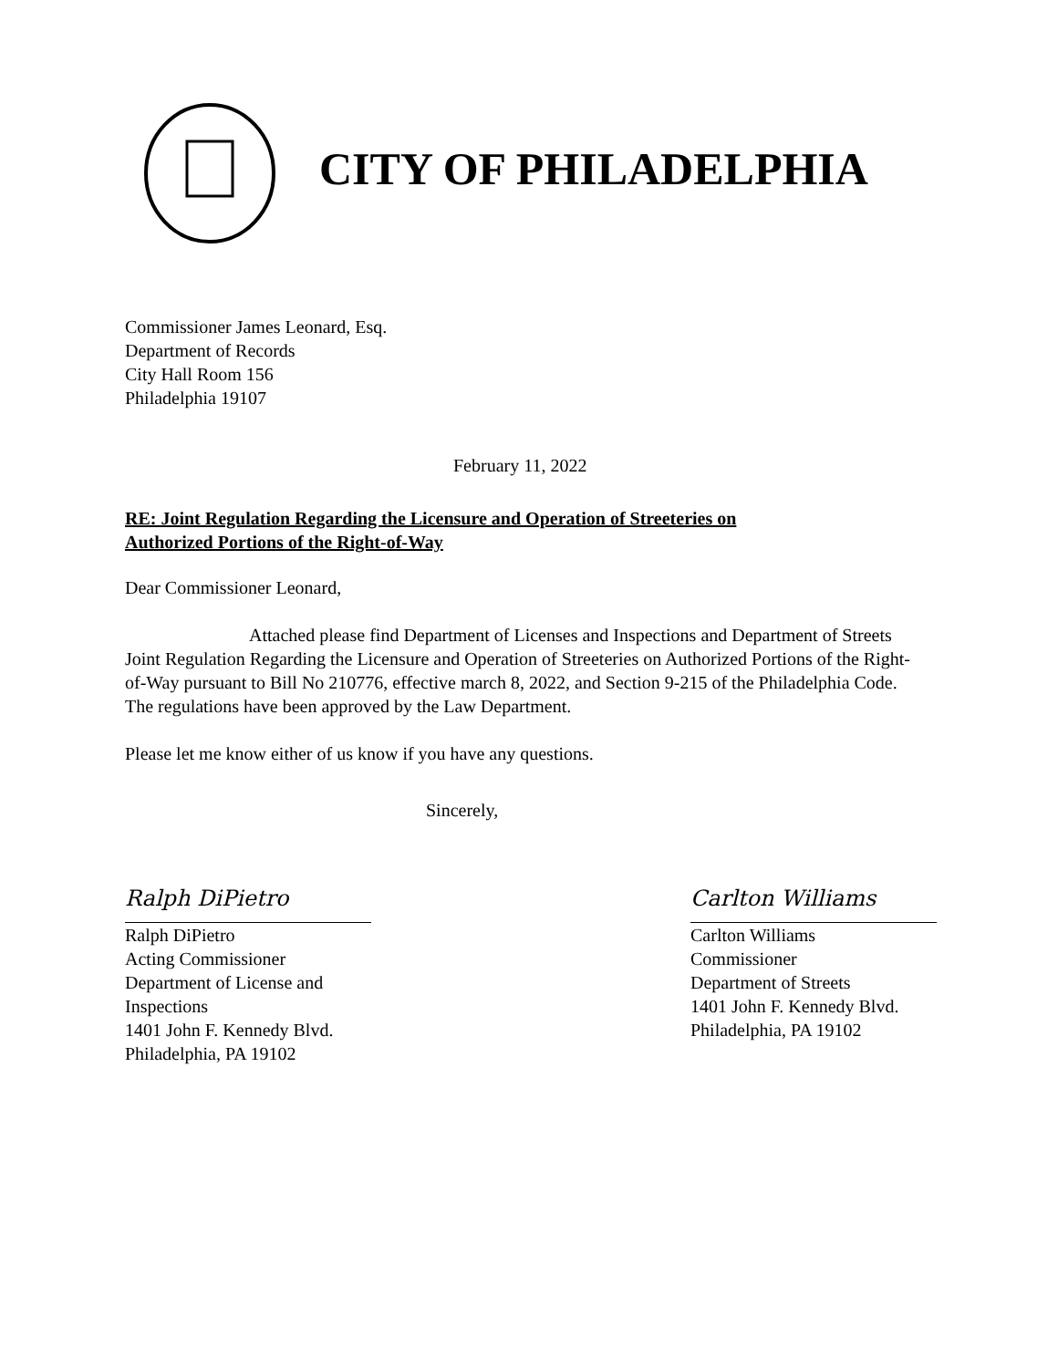CITY OF PHILADELPHIA
Commissioner James Leonard, Esq.
Department of Records
City Hall Room 156
Philadelphia 19107
February 11, 2022
RE: Joint Regulation Regarding the Licensure and Operation of Streeteries on
Authorized Portions of the Right-of-Way
Dear Commissioner Leonard,
Attached please find Department of Licenses and Inspections and Department of Streets Joint Regulation Regarding the Licensure and Operation of Streeteries on Authorized Portions of the Right-of-Way pursuant to Bill No 210776, effective march 8, 2022, and Section 9-215 of the Philadelphia Code. The regulations have been approved by the Law Department.
Please let me know either of us know if you have any questions.
Sincerely,
Ralph DiPietro
Ralph DiPietro
Acting Commissioner
Department of License and Inspections
1401 John F. Kennedy Blvd.
Philadelphia, PA 19102
Carlton Williams
Carlton Williams
Commissioner
Department of Streets
1401 John F. Kennedy Blvd.
Philadelphia, PA 19102